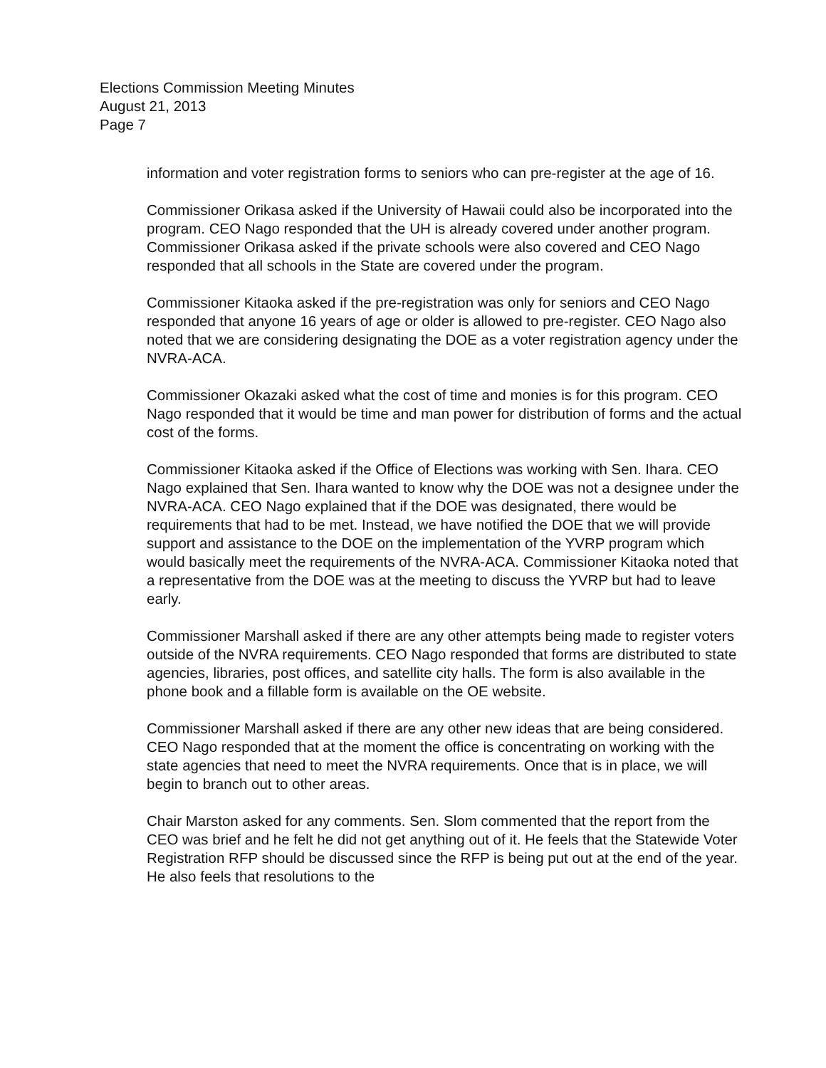Elections Commission Meeting Minutes
August 21, 2013
Page 7
information and voter registration forms to seniors who can pre-register at the age of 16.
Commissioner Orikasa asked if the University of Hawaii could also be incorporated into the program. CEO Nago responded that the UH is already covered under another program. Commissioner Orikasa asked if the private schools were also covered and CEO Nago responded that all schools in the State are covered under the program.
Commissioner Kitaoka asked if the pre-registration was only for seniors and CEO Nago responded that anyone 16 years of age or older is allowed to pre-register. CEO Nago also noted that we are considering designating the DOE as a voter registration agency under the NVRA-ACA.
Commissioner Okazaki asked what the cost of time and monies is for this program. CEO Nago responded that it would be time and man power for distribution of forms and the actual cost of the forms.
Commissioner Kitaoka asked if the Office of Elections was working with Sen. Ihara. CEO Nago explained that Sen. Ihara wanted to know why the DOE was not a designee under the NVRA-ACA. CEO Nago explained that if the DOE was designated, there would be requirements that had to be met. Instead, we have notified the DOE that we will provide support and assistance to the DOE on the implementation of the YVRP program which would basically meet the requirements of the NVRA-ACA. Commissioner Kitaoka noted that a representative from the DOE was at the meeting to discuss the YVRP but had to leave early.
Commissioner Marshall asked if there are any other attempts being made to register voters outside of the NVRA requirements. CEO Nago responded that forms are distributed to state agencies, libraries, post offices, and satellite city halls. The form is also available in the phone book and a fillable form is available on the OE website.
Commissioner Marshall asked if there are any other new ideas that are being considered. CEO Nago responded that at the moment the office is concentrating on working with the state agencies that need to meet the NVRA requirements. Once that is in place, we will begin to branch out to other areas.
Chair Marston asked for any comments. Sen. Slom commented that the report from the CEO was brief and he felt he did not get anything out of it. He feels that the Statewide Voter Registration RFP should be discussed since the RFP is being put out at the end of the year. He also feels that resolutions to the